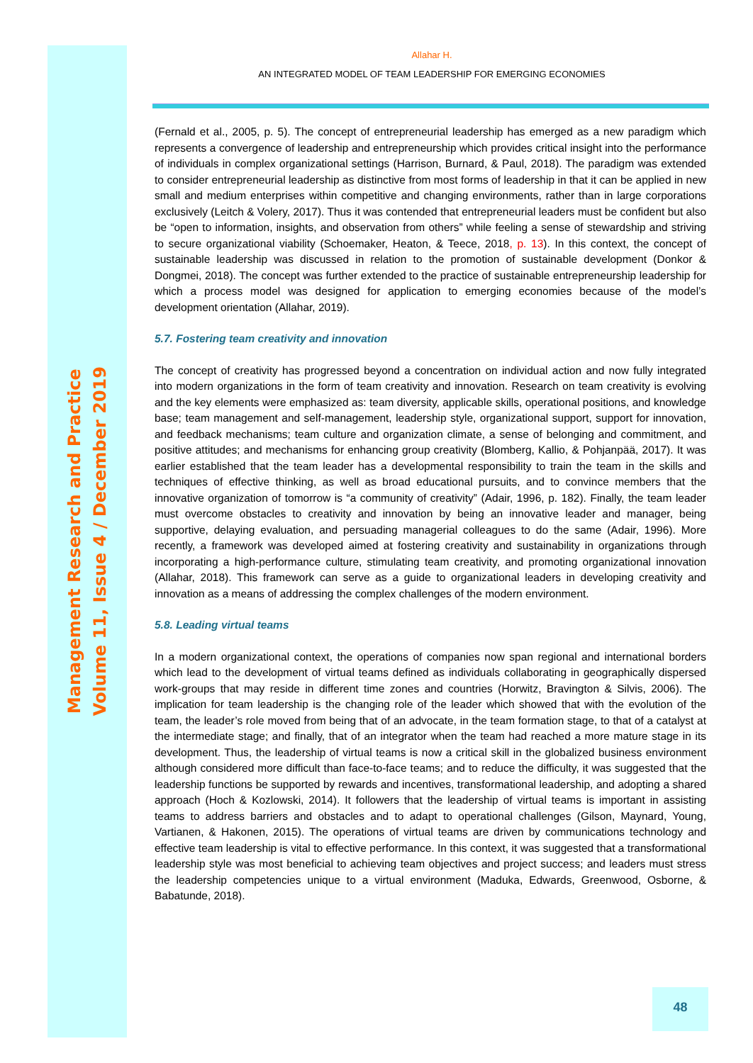Management Research and Practice
Volume 11, Issue 4 / December 2019
Allahar H.
AN INTEGRATED MODEL OF TEAM LEADERSHIP FOR EMERGING ECONOMIES
(Fernald et al., 2005, p. 5). The concept of entrepreneurial leadership has emerged as a new paradigm which represents a convergence of leadership and entrepreneurship which provides critical insight into the performance of individuals in complex organizational settings (Harrison, Burnard, & Paul, 2018). The paradigm was extended to consider entrepreneurial leadership as distinctive from most forms of leadership in that it can be applied in new small and medium enterprises within competitive and changing environments, rather than in large corporations exclusively (Leitch & Volery, 2017). Thus it was contended that entrepreneurial leaders must be confident but also be “open to information, insights, and observation from others” while feeling a sense of stewardship and striving to secure organizational viability (Schoemaker, Heaton, & Teece, 2018, p. 13). In this context, the concept of sustainable leadership was discussed in relation to the promotion of sustainable development (Donkor & Dongmei, 2018). The concept was further extended to the practice of sustainable entrepreneurship leadership for which a process model was designed for application to emerging economies because of the model’s development orientation (Allahar, 2019).
5.7. Fostering team creativity and innovation
The concept of creativity has progressed beyond a concentration on individual action and now fully integrated into modern organizations in the form of team creativity and innovation. Research on team creativity is evolving and the key elements were emphasized as: team diversity, applicable skills, operational positions, and knowledge base; team management and self-management, leadership style, organizational support, support for innovation, and feedback mechanisms; team culture and organization climate, a sense of belonging and commitment, and positive attitudes; and mechanisms for enhancing group creativity (Blomberg, Kallio, & Pohjanpää, 2017). It was earlier established that the team leader has a developmental responsibility to train the team in the skills and techniques of effective thinking, as well as broad educational pursuits, and to convince members that the innovative organization of tomorrow is “a community of creativity” (Adair, 1996, p. 182). Finally, the team leader must overcome obstacles to creativity and innovation by being an innovative leader and manager, being supportive, delaying evaluation, and persuading managerial colleagues to do the same (Adair, 1996). More recently, a framework was developed aimed at fostering creativity and sustainability in organizations through incorporating a high-performance culture, stimulating team creativity, and promoting organizational innovation (Allahar, 2018). This framework can serve as a guide to organizational leaders in developing creativity and innovation as a means of addressing the complex challenges of the modern environment.
5.8. Leading virtual teams
In a modern organizational context, the operations of companies now span regional and international borders which lead to the development of virtual teams defined as individuals collaborating in geographically dispersed work-groups that may reside in different time zones and countries (Horwitz, Bravington & Silvis, 2006). The implication for team leadership is the changing role of the leader which showed that with the evolution of the team, the leader’s role moved from being that of an advocate, in the team formation stage, to that of a catalyst at the intermediate stage; and finally, that of an integrator when the team had reached a more mature stage in its development. Thus, the leadership of virtual teams is now a critical skill in the globalized business environment although considered more difficult than face-to-face teams; and to reduce the difficulty, it was suggested that the leadership functions be supported by rewards and incentives, transformational leadership, and adopting a shared approach (Hoch & Kozlowski, 2014). It followers that the leadership of virtual teams is important in assisting teams to address barriers and obstacles and to adapt to operational challenges (Gilson, Maynard, Young, Vartianen, & Hakonen, 2015). The operations of virtual teams are driven by communications technology and effective team leadership is vital to effective performance. In this context, it was suggested that a transformational leadership style was most beneficial to achieving team objectives and project success; and leaders must stress the leadership competencies unique to a virtual environment (Maduka, Edwards, Greenwood, Osborne, & Babatunde, 2018).
48